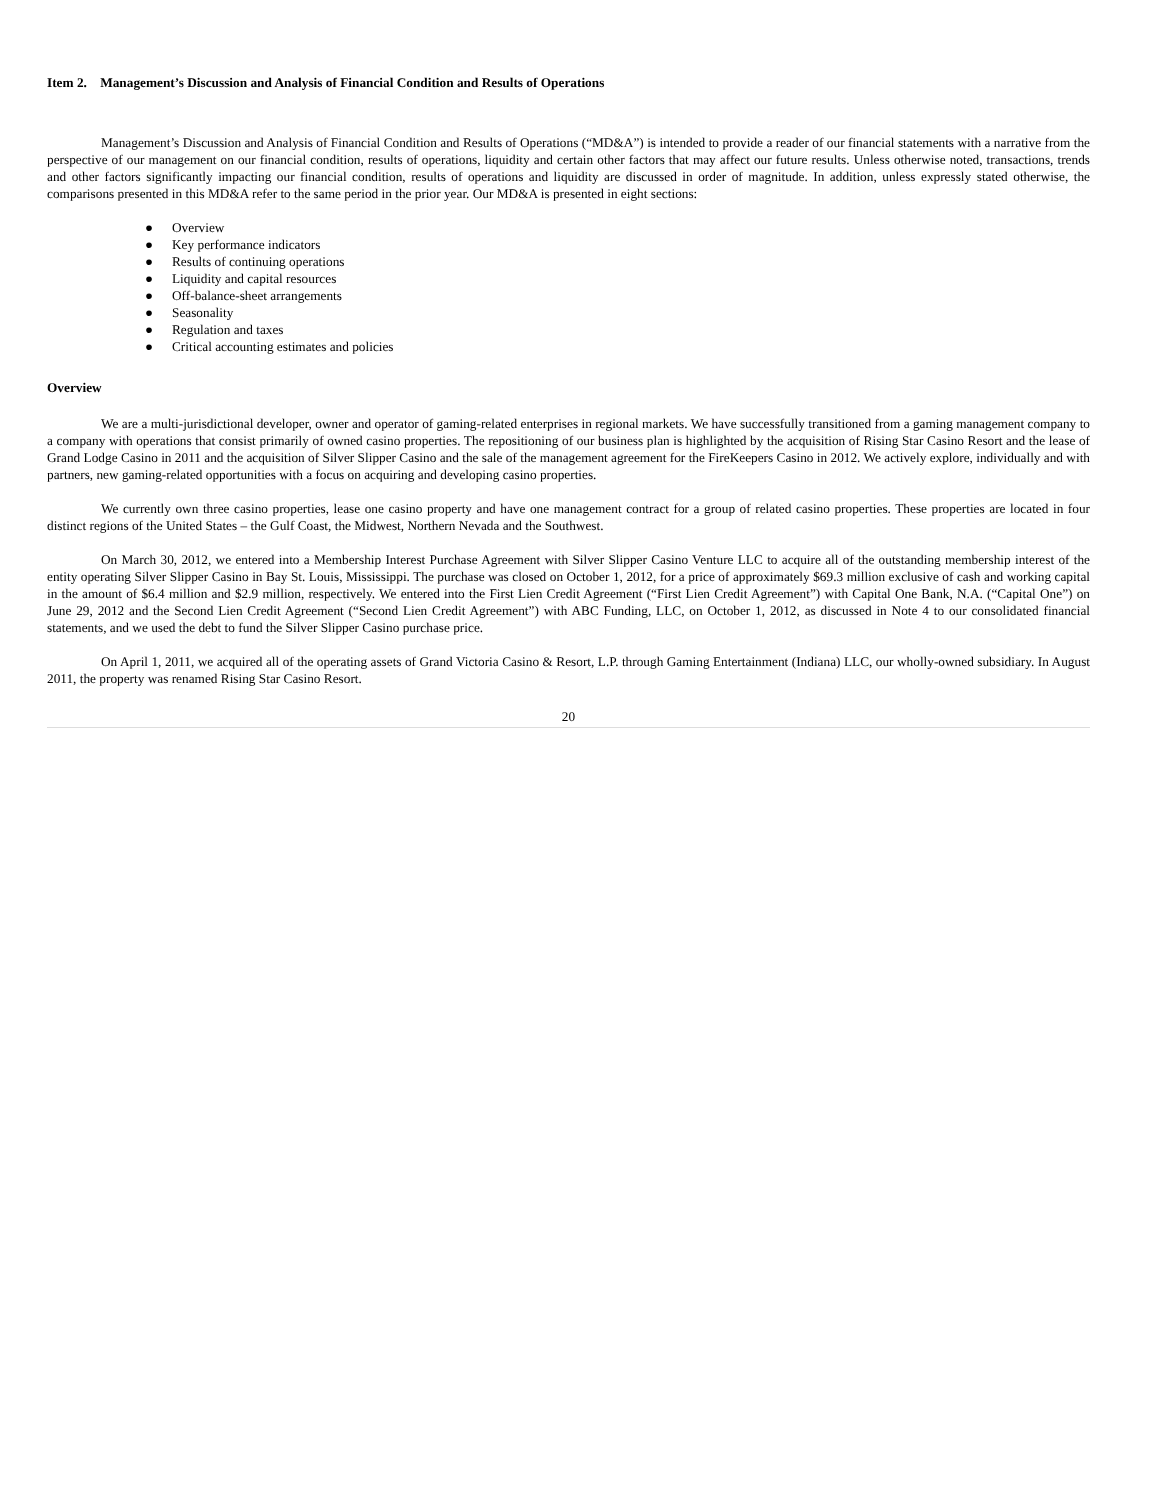Item 2. Management’s Discussion and Analysis of Financial Condition and Results of Operations
Management’s Discussion and Analysis of Financial Condition and Results of Operations (“MD&A”) is intended to provide a reader of our financial statements with a narrative from the perspective of our management on our financial condition, results of operations, liquidity and certain other factors that may affect our future results. Unless otherwise noted, transactions, trends and other factors significantly impacting our financial condition, results of operations and liquidity are discussed in order of magnitude. In addition, unless expressly stated otherwise, the comparisons presented in this MD&A refer to the same period in the prior year. Our MD&A is presented in eight sections:
● Overview
● Key performance indicators
● Results of continuing operations
● Liquidity and capital resources
● Off-balance-sheet arrangements
● Seasonality
● Regulation and taxes
● Critical accounting estimates and policies
Overview
We are a multi-jurisdictional developer, owner and operator of gaming-related enterprises in regional markets. We have successfully transitioned from a gaming management company to a company with operations that consist primarily of owned casino properties. The repositioning of our business plan is highlighted by the acquisition of Rising Star Casino Resort and the lease of Grand Lodge Casino in 2011 and the acquisition of Silver Slipper Casino and the sale of the management agreement for the FireKeepers Casino in 2012. We actively explore, individually and with partners, new gaming-related opportunities with a focus on acquiring and developing casino properties.
We currently own three casino properties, lease one casino property and have one management contract for a group of related casino properties. These properties are located in four distinct regions of the United States – the Gulf Coast, the Midwest, Northern Nevada and the Southwest.
On March 30, 2012, we entered into a Membership Interest Purchase Agreement with Silver Slipper Casino Venture LLC to acquire all of the outstanding membership interest of the entity operating Silver Slipper Casino in Bay St. Louis, Mississippi. The purchase was closed on October 1, 2012, for a price of approximately $69.3 million exclusive of cash and working capital in the amount of $6.4 million and $2.9 million, respectively. We entered into the First Lien Credit Agreement (“First Lien Credit Agreement”) with Capital One Bank, N.A. (“Capital One”) on June 29, 2012 and the Second Lien Credit Agreement (“Second Lien Credit Agreement”) with ABC Funding, LLC, on October 1, 2012, as discussed in Note 4 to our consolidated financial statements, and we used the debt to fund the Silver Slipper Casino purchase price.
On April 1, 2011, we acquired all of the operating assets of Grand Victoria Casino & Resort, L.P. through Gaming Entertainment (Indiana) LLC, our wholly-owned subsidiary. In August 2011, the property was renamed Rising Star Casino Resort.
20